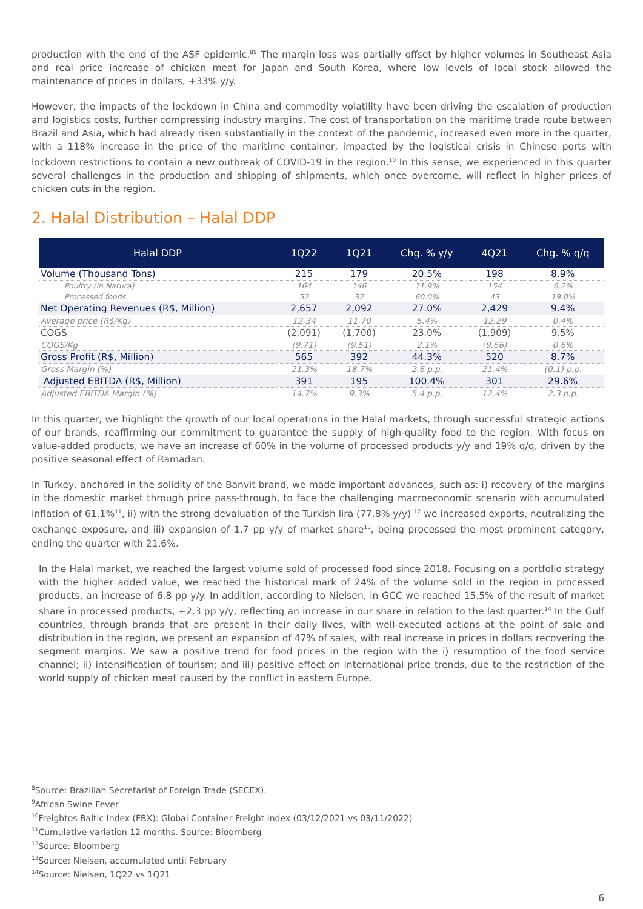production with the end of the ASF epidemic.<sup>89</sup> The margin loss was partially offset by higher volumes in Southeast Asia and real price increase of chicken meat for Japan and South Korea, where low levels of local stock allowed the maintenance of prices in dollars, +33% y/y.
However, the impacts of the lockdown in China and commodity volatility have been driving the escalation of production and logistics costs, further compressing industry margins. The cost of transportation on the maritime trade route between Brazil and Asia, which had already risen substantially in the context of the pandemic, increased even more in the quarter, with a 118% increase in the price of the maritime container, impacted by the logistical crisis in Chinese ports with lockdown restrictions to contain a new outbreak of COVID-19 in the region.<sup>10</sup> In this sense, we experienced in this quarter several challenges in the production and shipping of shipments, which once overcome, will reflect in higher prices of chicken cuts in the region.
2. Halal Distribution – Halal DDP
| Halal DDP | 1Q22 | 1Q21 | Chg. % y/y | 4Q21 | Chg. % q/q |
| --- | --- | --- | --- | --- | --- |
| Volume (Thousand Tons) | 215 | 179 | 20.5% | 198 | 8.9% |
| Poultry (In Natura) | 164 | 146 | 11.9% | 154 | 6.2% |
| Processed foods | 52 | 32 | 60.0% | 43 | 19.0% |
| Net Operating Revenues (R$, Million) | 2,657 | 2,092 | 27.0% | 2,429 | 9.4% |
| Average price (R$/Kg) | 12.34 | 11.70 | 5.4% | 12.29 | 0.4% |
| COGS | (2,091) | (1,700) | 23.0% | (1,909) | 9.5% |
| COGS/Kg | (9.71) | (9.51) | 2.1% | (9.66) | 0.6% |
| Gross Profit (R$, Million) | 565 | 392 | 44.3% | 520 | 8.7% |
| Gross Margin (%) | 21.3% | 18.7% | 2.6 p.p. | 21.4% | (0.1) p.p. |
| Adjusted EBITDA (R$, Million) | 391 | 195 | 100.4% | 301 | 29.6% |
| Adjusted EBITDA Margin (%) | 14.7% | 9.3% | 5.4 p.p. | 12.4% | 2.3 p.p. |
In this quarter, we highlight the growth of our local operations in the Halal markets, through successful strategic actions of our brands, reaffirming our commitment to guarantee the supply of high-quality food to the region. With focus on value-added products, we have an increase of 60% in the volume of processed products y/y and 19% q/q, driven by the positive seasonal effect of Ramadan.
In Turkey, anchored in the solidity of the Banvit brand, we made important advances, such as: i) recovery of the margins in the domestic market through price pass-through, to face the challenging macroeconomic scenario with accumulated inflation of 61.1%<sup>11</sup>, ii) with the strong devaluation of the Turkish lira (77.8% y/y) <sup>12</sup> we increased exports, neutralizing the exchange exposure, and iii) expansion of 1.7 pp y/y of market share<sup>13</sup>, being processed the most prominent category, ending the quarter with 21.6%.
In the Halal market, we reached the largest volume sold of processed food since 2018. Focusing on a portfolio strategy with the higher added value, we reached the historical mark of 24% of the volume sold in the region in processed products, an increase of 6.8 pp y/y. In addition, according to Nielsen, in GCC we reached 15.5% of the result of market share in processed products, +2.3 pp y/y, reflecting an increase in our share in relation to the last quarter.<sup>14</sup> In the Gulf countries, through brands that are present in their daily lives, with well-executed actions at the point of sale and distribution in the region, we present an expansion of 47% of sales, with real increase in prices in dollars recovering the segment margins. We saw a positive trend for food prices in the region with the i) resumption of the food service channel; ii) intensification of tourism; and iii) positive effect on international price trends, due to the restriction of the world supply of chicken meat caused by the conflict in eastern Europe.
<sup>8</sup> Source: Brazilian Secretariat of Foreign Trade (SECEX).
<sup>9</sup> African Swine Fever
<sup>10</sup> Freightos Baltic Index (FBX): Global Container Freight Index (03/12/2021 vs 03/11/2022)
<sup>11</sup> Cumulative variation 12 months. Source: Bloomberg
<sup>12</sup> Source: Bloomberg
<sup>13</sup> Source: Nielsen, accumulated until February
<sup>14</sup> Source: Nielsen, 1Q22 vs 1Q21
6